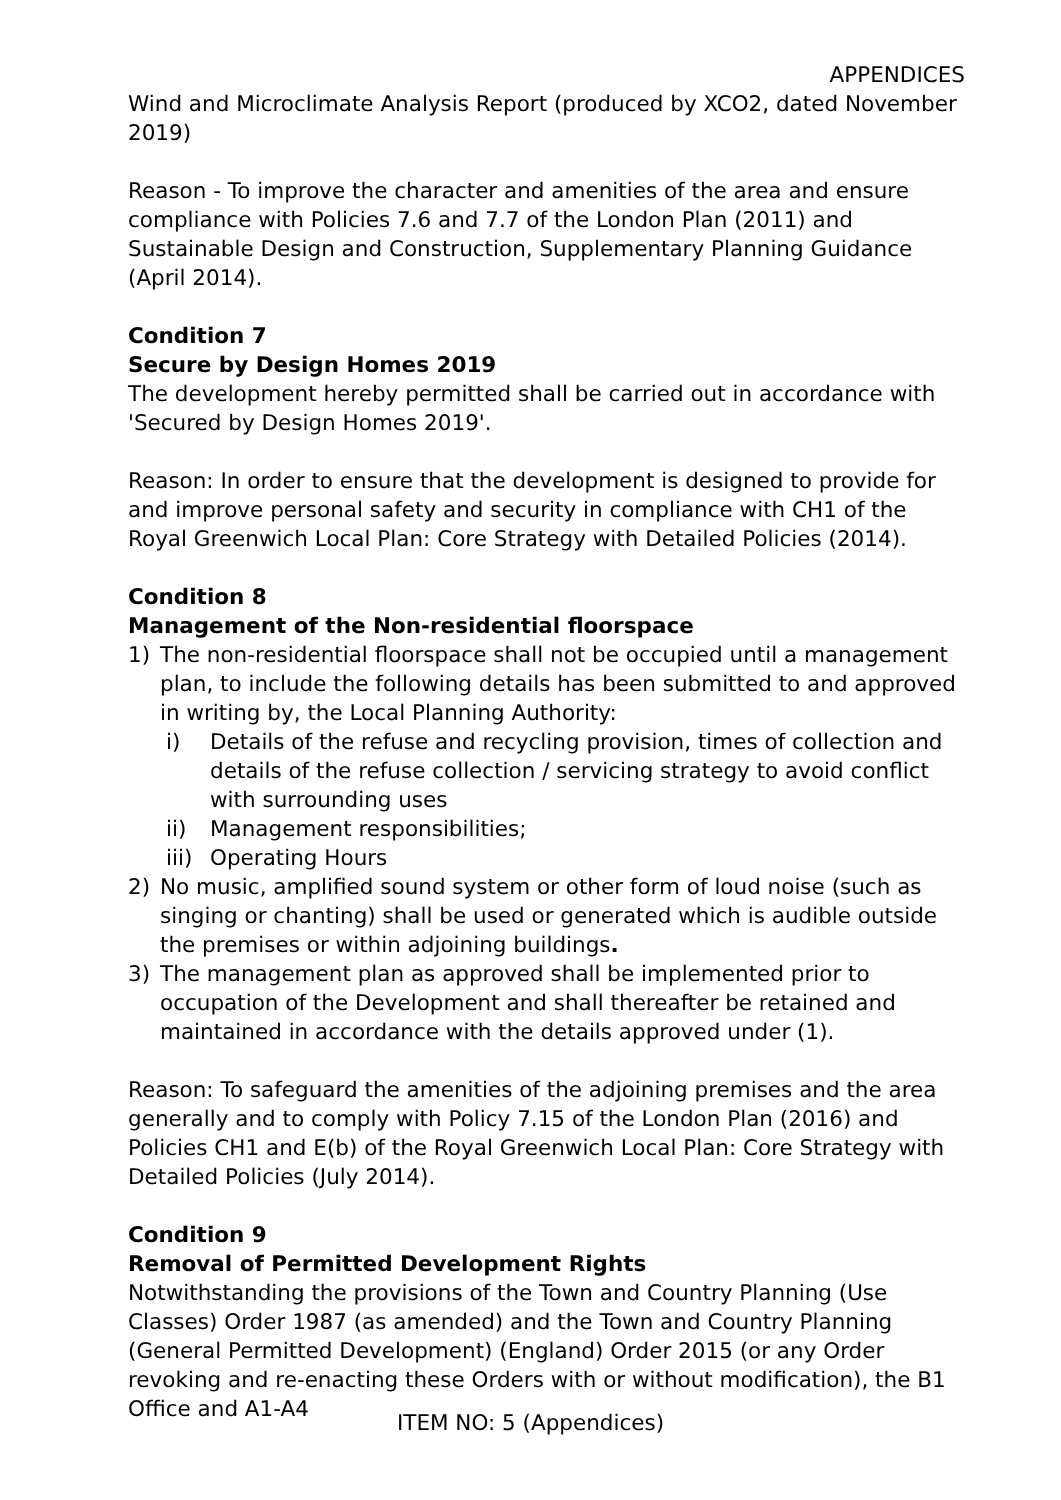APPENDICES
Wind and Microclimate Analysis Report (produced by XCO2, dated November 2019)
Reason - To improve the character and amenities of the area and ensure compliance with Policies 7.6 and 7.7 of the London Plan (2011) and Sustainable Design and Construction, Supplementary Planning Guidance (April 2014).
Condition 7
Secure by Design Homes 2019
The development hereby permitted shall be carried out in accordance with 'Secured by Design Homes 2019'.
Reason: In order to ensure that the development is designed to provide for and improve personal safety and security in compliance with CH1 of the Royal Greenwich Local Plan: Core Strategy with Detailed Policies (2014).
Condition 8
Management of the Non-residential floorspace
1) The non-residential floorspace shall not be occupied until a management plan, to include the following details has been submitted to and approved in writing by, the Local Planning Authority:
i) Details of the refuse and recycling provision, times of collection and details of the refuse collection / servicing strategy to avoid conflict with surrounding uses
ii) Management responsibilities;
iii) Operating Hours
2) No music, amplified sound system or other form of loud noise (such as singing or chanting) shall be used or generated which is audible outside the premises or within adjoining buildings.
3) The management plan as approved shall be implemented prior to occupation of the Development and shall thereafter be retained and maintained in accordance with the details approved under (1).
Reason: To safeguard the amenities of the adjoining premises and the area generally and to comply with Policy 7.15 of the London Plan (2016) and Policies CH1 and E(b) of the Royal Greenwich Local Plan: Core Strategy with Detailed Policies (July 2014).
Condition 9
Removal of Permitted Development Rights
Notwithstanding the provisions of the Town and Country Planning (Use Classes) Order 1987 (as amended) and the Town and Country Planning (General Permitted Development) (England) Order 2015 (or any Order revoking and re-enacting these Orders with or without modification), the B1 Office and A1-A4
ITEM NO: 5 (Appendices)